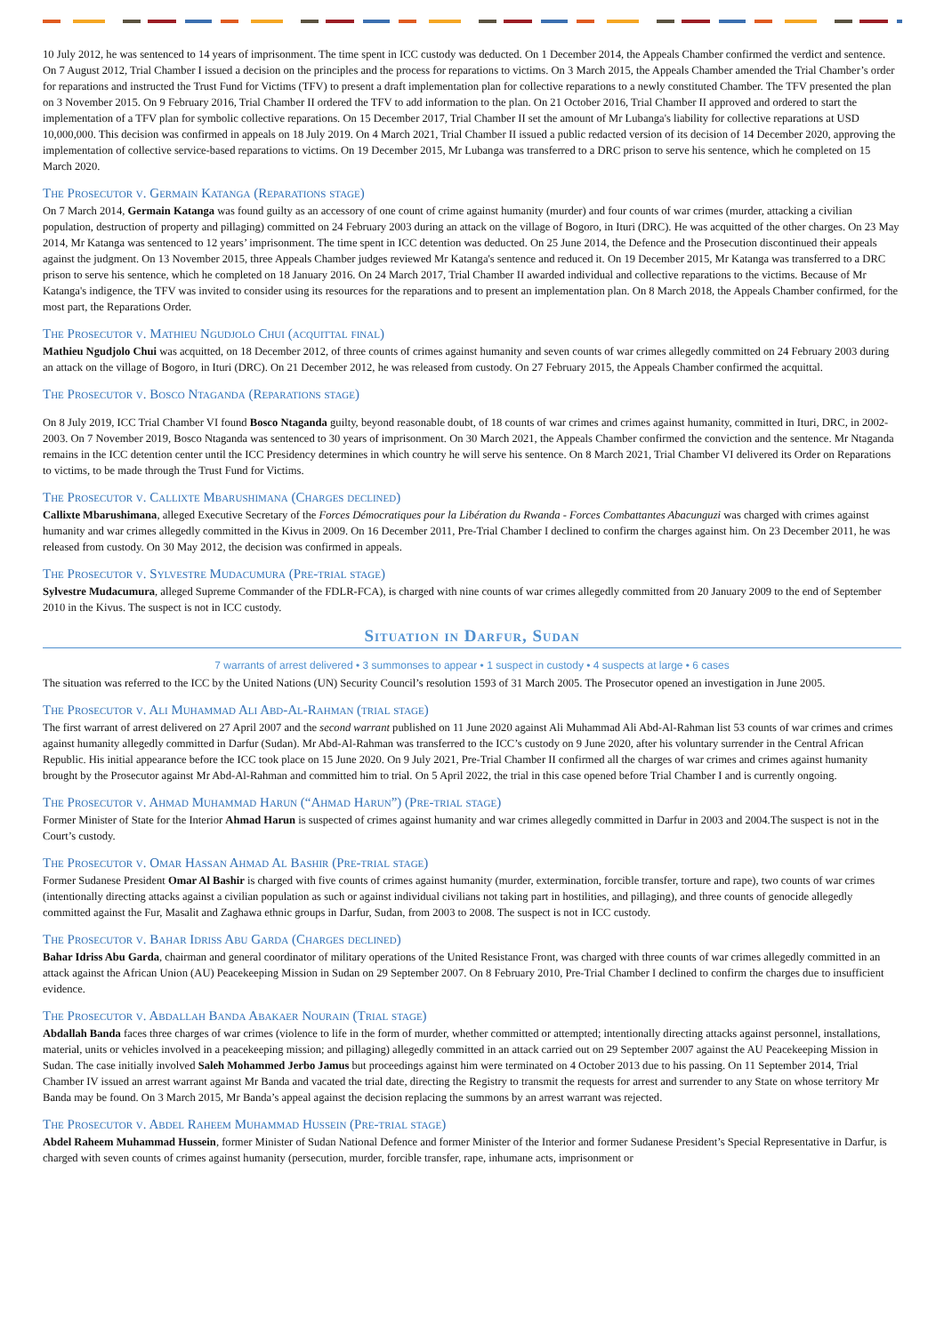10 July 2012, he was sentenced to 14 years of imprisonment. The time spent in ICC custody was deducted. On 1 December 2014, the Appeals Chamber confirmed the verdict and sentence. On 7 August 2012, Trial Chamber I issued a decision on the principles and the process for reparations to victims. On 3 March 2015, the Appeals Chamber amended the Trial Chamber’s order for reparations and instructed the Trust Fund for Victims (TFV) to present a draft implementation plan for collective reparations to a newly constituted Chamber. The TFV presented the plan on 3 November 2015. On 9 February 2016, Trial Chamber II ordered the TFV to add information to the plan. On 21 October 2016, Trial Chamber II approved and ordered to start the implementation of a TFV plan for symbolic collective reparations. On 15 December 2017, Trial Chamber II set the amount of Mr Lubanga's liability for collective reparations at USD 10,000,000. This decision was confirmed in appeals on 18 July 2019. On 4 March 2021, Trial Chamber II issued a public redacted version of its decision of 14 December 2020, approving the implementation of collective service-based reparations to victims. On 19 December 2015, Mr Lubanga was transferred to a DRC prison to serve his sentence, which he completed on 15 March 2020.
The Prosecutor v. Germain Katanga (Reparations stage)
On 7 March 2014, Germain Katanga was found guilty as an accessory of one count of crime against humanity (murder) and four counts of war crimes (murder, attacking a civilian population, destruction of property and pillaging) committed on 24 February 2003 during an attack on the village of Bogoro, in Ituri (DRC). He was acquitted of the other charges. On 23 May 2014, Mr Katanga was sentenced to 12 years’ imprisonment. The time spent in ICC detention was deducted. On 25 June 2014, the Defence and the Prosecution discontinued their appeals against the judgment. On 13 November 2015, three Appeals Chamber judges reviewed Mr Katanga's sentence and reduced it. On 19 December 2015, Mr Katanga was transferred to a DRC prison to serve his sentence, which he completed on 18 January 2016. On 24 March 2017, Trial Chamber II awarded individual and collective reparations to the victims. Because of Mr Katanga's indigence, the TFV was invited to consider using its resources for the reparations and to present an implementation plan. On 8 March 2018, the Appeals Chamber confirmed, for the most part, the Reparations Order.
The Prosecutor v. Mathieu Ngudjolo Chui (acquittal final)
Mathieu Ngudjolo Chui was acquitted, on 18 December 2012, of three counts of crimes against humanity and seven counts of war crimes allegedly committed on 24 February 2003 during an attack on the village of Bogoro, in Ituri (DRC). On 21 December 2012, he was released from custody. On 27 February 2015, the Appeals Chamber confirmed the acquittal.
The Prosecutor v. Bosco Ntaganda (Reparations stage)
On 8 July 2019, ICC Trial Chamber VI found Bosco Ntaganda guilty, beyond reasonable doubt, of 18 counts of war crimes and crimes against humanity, committed in Ituri, DRC, in 2002-2003. On 7 November 2019, Bosco Ntaganda was sentenced to 30 years of imprisonment. On 30 March 2021, the Appeals Chamber confirmed the conviction and the sentence. Mr Ntaganda remains in the ICC detention center until the ICC Presidency determines in which country he will serve his sentence. On 8 March 2021, Trial Chamber VI delivered its Order on Reparations to victims, to be made through the Trust Fund for Victims.
The Prosecutor v. Callixte Mbarushimana (Charges declined)
Callixte Mbarushimana, alleged Executive Secretary of the Forces Démocratiques pour la Libération du Rwanda - Forces Combattantes Abacunguzi was charged with crimes against humanity and war crimes allegedly committed in the Kivus in 2009. On 16 December 2011, Pre-Trial Chamber I declined to confirm the charges against him. On 23 December 2011, he was released from custody. On 30 May 2012, the decision was confirmed in appeals.
The Prosecutor v. Sylvestre Mudacumura (Pre-trial stage)
Sylvestre Mudacumura, alleged Supreme Commander of the FDLR-FCA), is charged with nine counts of war crimes allegedly committed from 20 January 2009 to the end of September 2010 in the Kivus. The suspect is not in ICC custody.
Situation in Darfur, Sudan
7 warrants of arrest delivered • 3 summonses to appear • 1 suspect in custody • 4 suspects at large • 6 cases
The situation was referred to the ICC by the United Nations (UN) Security Council’s resolution 1593 of 31 March 2005. The Prosecutor opened an investigation in June 2005.
The Prosecutor v. Ali Muhammad Ali Abd-Al-Rahman (trial stage)
The first warrant of arrest delivered on 27 April 2007 and the second warrant published on 11 June 2020 against Ali Muhammad Ali Abd-Al-Rahman list 53 counts of war crimes and crimes against humanity allegedly committed in Darfur (Sudan). Mr Abd-Al-Rahman was transferred to the ICC’s custody on 9 June 2020, after his voluntary surrender in the Central African Republic. His initial appearance before the ICC took place on 15 June 2020. On 9 July 2021, Pre-Trial Chamber II confirmed all the charges of war crimes and crimes against humanity brought by the Prosecutor against Mr Abd-Al-Rahman and committed him to trial. On 5 April 2022, the trial in this case opened before Trial Chamber I and is currently ongoing.
The Prosecutor v. Ahmad Muhammad Harun (“Ahmad Harun”) (Pre-trial stage)
Former Minister of State for the Interior Ahmad Harun is suspected of crimes against humanity and war crimes allegedly committed in Darfur in 2003 and 2004.The suspect is not in the Court’s custody.
The Prosecutor v. Omar Hassan Ahmad Al Bashir (Pre-trial stage)
Former Sudanese President Omar Al Bashir is charged with five counts of crimes against humanity (murder, extermination, forcible transfer, torture and rape), two counts of war crimes (intentionally directing attacks against a civilian population as such or against individual civilians not taking part in hostilities, and pillaging), and three counts of genocide allegedly committed against the Fur, Masalit and Zaghawa ethnic groups in Darfur, Sudan, from 2003 to 2008. The suspect is not in ICC custody.
The Prosecutor v. Bahar Idriss Abu Garda (Charges declined)
Bahar Idriss Abu Garda, chairman and general coordinator of military operations of the United Resistance Front, was charged with three counts of war crimes allegedly committed in an attack against the African Union (AU) Peacekeeping Mission in Sudan on 29 September 2007. On 8 February 2010, Pre-Trial Chamber I declined to confirm the charges due to insufficient evidence.
The Prosecutor v. Abdallah Banda Abakaer Nourain (Trial stage)
Abdallah Banda faces three charges of war crimes (violence to life in the form of murder, whether committed or attempted; intentionally directing attacks against personnel, installations, material, units or vehicles involved in a peacekeeping mission; and pillaging) allegedly committed in an attack carried out on 29 September 2007 against the AU Peacekeeping Mission in Sudan. The case initially involved Saleh Mohammed Jerbo Jamus but proceedings against him were terminated on 4 October 2013 due to his passing. On 11 September 2014, Trial Chamber IV issued an arrest warrant against Mr Banda and vacated the trial date, directing the Registry to transmit the requests for arrest and surrender to any State on whose territory Mr Banda may be found. On 3 March 2015, Mr Banda’s appeal against the decision replacing the summons by an arrest warrant was rejected.
The Prosecutor v. Abdel Raheem Muhammad Hussein (Pre-trial stage)
Abdel Raheem Muhammad Hussein, former Minister of Sudan National Defence and former Minister of the Interior and former Sudanese President’s Special Representative in Darfur, is charged with seven counts of crimes against humanity (persecution, murder, forcible transfer, rape, inhumane acts, imprisonment or